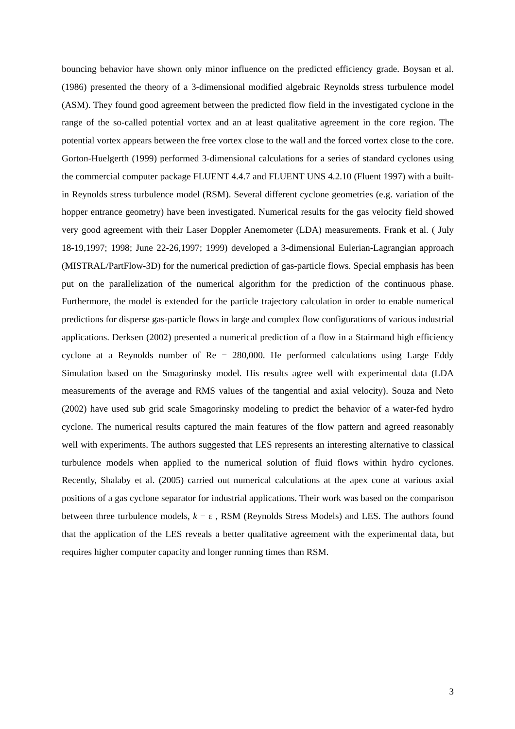bouncing behavior have shown only minor influence on the predicted efficiency grade. Boysan et al. (1986) presented the theory of a 3-dimensional modified algebraic Reynolds stress turbulence model (ASM). They found good agreement between the predicted flow field in the investigated cyclone in the range of the so-called potential vortex and an at least qualitative agreement in the core region. The potential vortex appears between the free vortex close to the wall and the forced vortex close to the core. Gorton-Huelgerth (1999) performed 3-dimensional calculations for a series of standard cyclones using the commercial computer package FLUENT 4.4.7 and FLUENT UNS 4.2.10 (Fluent 1997) with a built-in Reynolds stress turbulence model (RSM). Several different cyclone geometries (e.g. variation of the hopper entrance geometry) have been investigated. Numerical results for the gas velocity field showed very good agreement with their Laser Doppler Anemometer (LDA) measurements. Frank et al. ( July 18-19,1997; 1998; June 22-26,1997; 1999) developed a 3-dimensional Eulerian-Lagrangian approach (MISTRAL/PartFlow-3D) for the numerical prediction of gas-particle flows. Special emphasis has been put on the parallelization of the numerical algorithm for the prediction of the continuous phase. Furthermore, the model is extended for the particle trajectory calculation in order to enable numerical predictions for disperse gas-particle flows in large and complex flow configurations of various industrial applications. Derksen (2002) presented a numerical prediction of a flow in a Stairmand high efficiency cyclone at a Reynolds number of Re = 280,000. He performed calculations using Large Eddy Simulation based on the Smagorinsky model. His results agree well with experimental data (LDA measurements of the average and RMS values of the tangential and axial velocity). Souza and Neto (2002) have used sub grid scale Smagorinsky modeling to predict the behavior of a water-fed hydro cyclone. The numerical results captured the main features of the flow pattern and agreed reasonably well with experiments. The authors suggested that LES represents an interesting alternative to classical turbulence models when applied to the numerical solution of fluid flows within hydro cyclones. Recently, Shalaby et al. (2005) carried out numerical calculations at the apex cone at various axial positions of a gas cyclone separator for industrial applications. Their work was based on the comparison between three turbulence models, k − ε , RSM (Reynolds Stress Models) and LES. The authors found that the application of the LES reveals a better qualitative agreement with the experimental data, but requires higher computer capacity and longer running times than RSM.
3